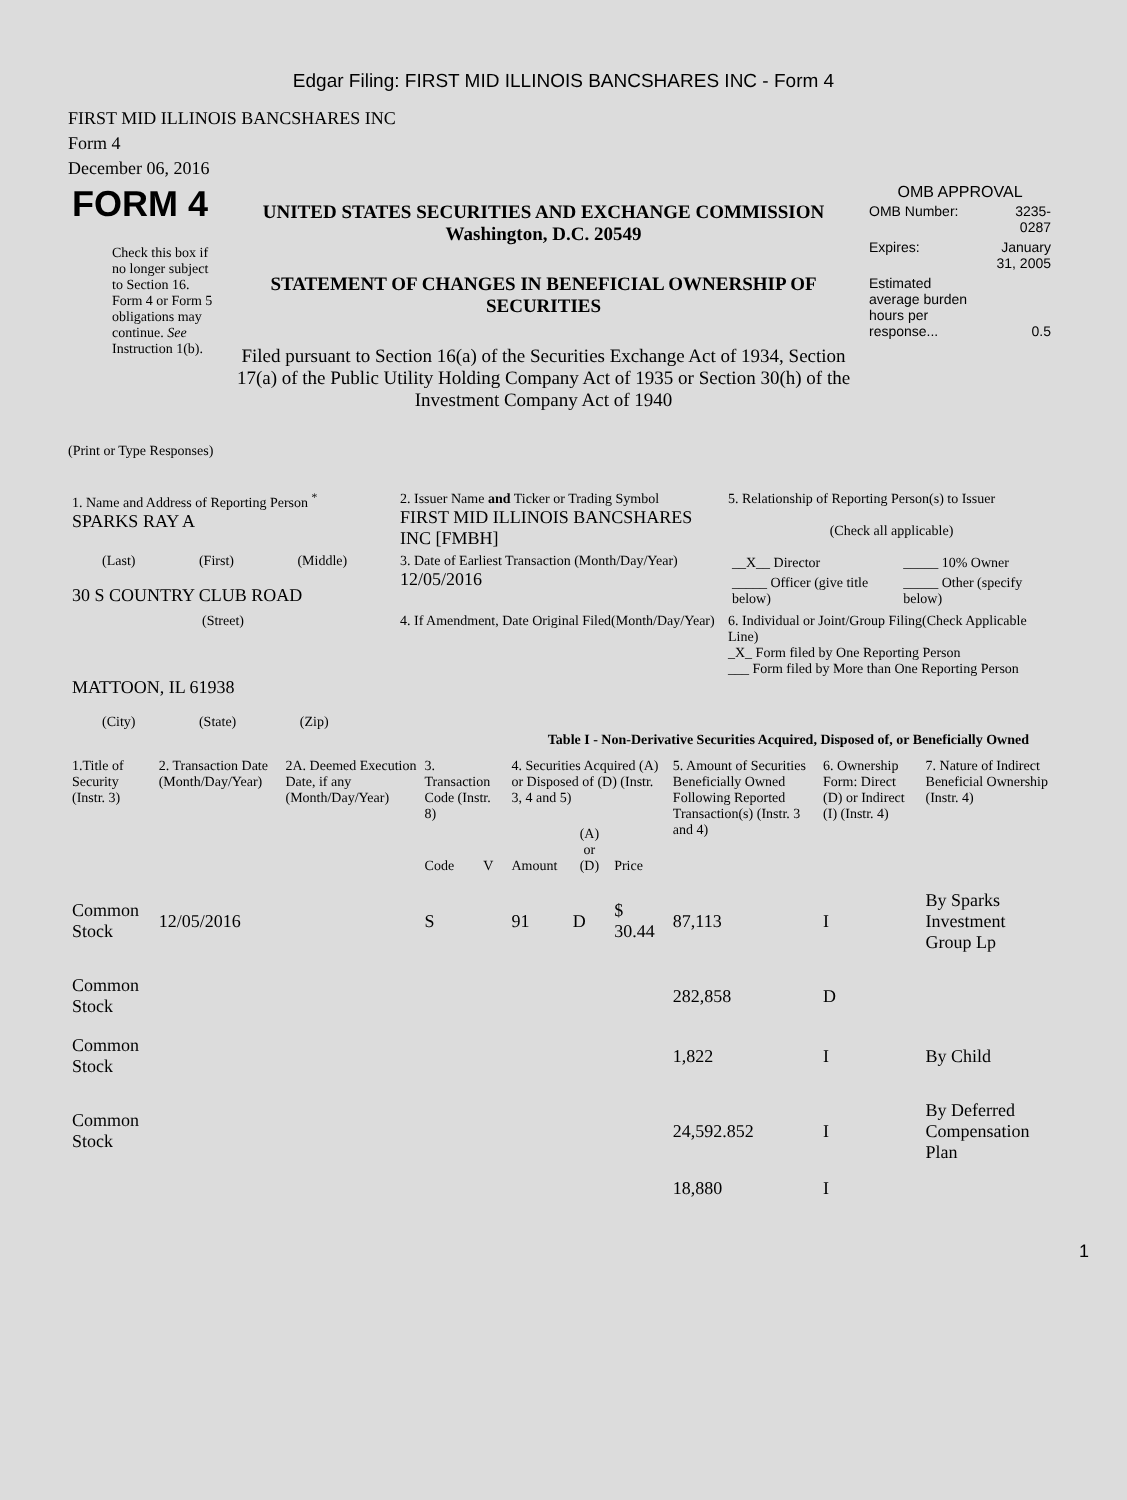Edgar Filing: FIRST MID ILLINOIS BANCSHARES INC - Form 4
FIRST MID ILLINOIS BANCSHARES INC
Form 4
December 06, 2016
| FORM 4 Check this box if no longer subject to Section 16. Form 4 or Form 5 obligations may continue. See Instruction 1(b). | UNITED STATES SECURITIES AND EXCHANGE COMMISSION Washington, D.C. 20549 STATEMENT OF CHANGES IN BENEFICIAL OWNERSHIP OF SECURITIES Filed pursuant to Section 16(a) of the Securities Exchange Act of 1934, Section 17(a) of the Public Utility Holding Company Act of 1935 or Section 30(h) of the Investment Company Act of 1940 | OMB APPROVAL / OMB Number: / 3235-0287 / / Expires: / January 31, 2005 / / Estimated average burden hours per response... / 0.5 / |
(Print or Type Responses)
| 1. Name and Address of Reporting Person <sup>*</sup> SPARKS RAY A | 2. Issuer Name and Ticker or Trading Symbol FIRST MID ILLINOIS BANCSHARES INC [FMBH] | 5. Relationship of Reporting Person(s) to Issuer (Check all applicable) |
| (Last) (First) (Middle) 30 S COUNTRY CLUB ROAD | 3. Date of Earliest Transaction (Month/Day/Year) 12/05/2016 | / __X__ Director / _____ 10% Owner / / _____ Officer (give title below) / _____ Other (specify below) / |
| (Street) MATTOON, IL 61938 (City) (State) (Zip) | 4. If Amendment, Date Original Filed(Month/Day/Year) | 6. Individual or Joint/Group Filing(Check Applicable Line) _X_ Form filed by One Reporting Person ___ Form filed by More than One Reporting Person |
Table I - Non-Derivative Securities Acquired, Disposed of, or Beneficially Owned
| 1.Title of Security (Instr. 3) | 2. Transaction Date (Month/Day/Year) | 2A. Deemed Execution Date, if any (Month/Day/Year) | 3. Transaction Code (Instr. 8) | | 4. Securities Acquired (A) or Disposed of (D) (Instr. 3, 4 and 5) | | | 5. Amount of Securities Beneficially Owned Following Reported Transaction(s) (Instr. 3 and 4) | 6. Ownership Form: Direct (D) or Indirect (I) (Instr. 4) | 7. Nature of Indirect Beneficial Ownership (Instr. 4) |
| --- | --- | --- | --- | --- | --- | --- | --- | --- | --- | --- |
| | | | Code | V | Amount | (A) or (D) | Price | | | |
| Common Stock | 12/05/2016 | | S | | 91 | D | $ 30.44 | 87,113 | I | By Sparks Investment Group Lp |
| Common Stock | | | | | | | | 282,858 | D | |
| Common Stock | | | | | | | | 1,822 | I | By Child |
| Common Stock | | | | | | | | 24,592.852 | I | By Deferred Compensation Plan |
| | | | | | | | | 18,880 | I | |
1